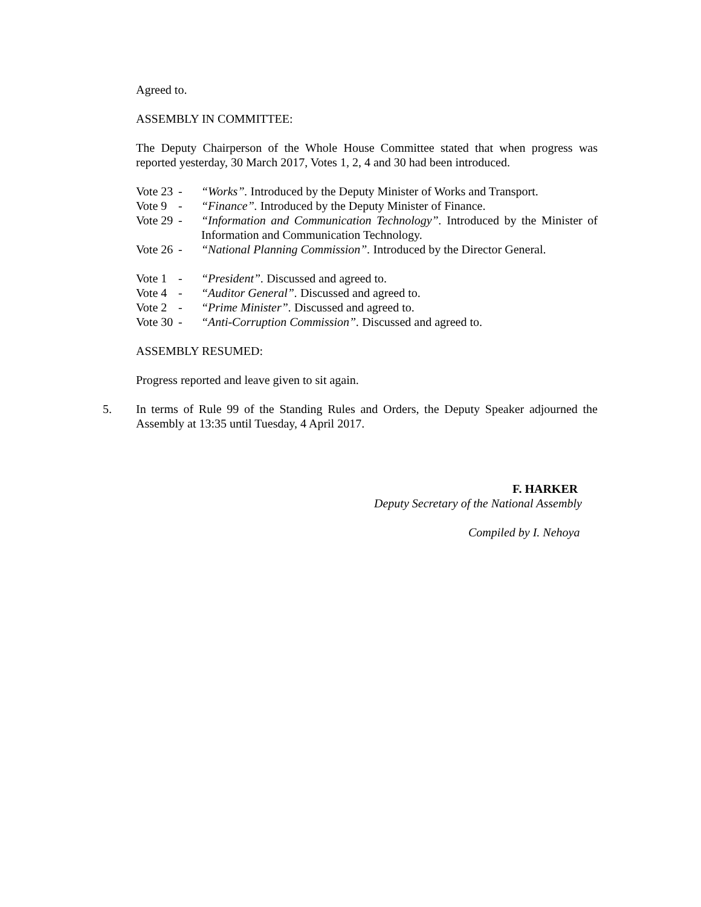Agreed to.
ASSEMBLY IN COMMITTEE:
The Deputy Chairperson of the Whole House Committee stated that when progress was reported yesterday, 30 March 2017, Votes 1, 2, 4 and 30 had been introduced.
Vote 23
-
“Works”. Introduced by the Deputy Minister of Works and Transport.
Vote 9
-
“Finance”. Introduced by the Deputy Minister of Finance.
Vote 29
-
“Information and Communication Technology”. Introduced by the Minister of Information and Communication Technology.
Vote 26
-
“National Planning Commission”. Introduced by the Director General.
Vote 1
-
“President”. Discussed and agreed to.
Vote 4
-
“Auditor General”. Discussed and agreed to.
Vote 2
-
“Prime Minister”. Discussed and agreed to.
Vote 30
-
“Anti-Corruption Commission”. Discussed and agreed to.
ASSEMBLY RESUMED:
Progress reported and leave given to sit again.
5. In terms of Rule 99 of the Standing Rules and Orders, the Deputy Speaker adjourned the Assembly at 13:35 until Tuesday, 4 April 2017.
F. HARKER
Deputy Secretary of the National Assembly
Compiled by I. Nehoya